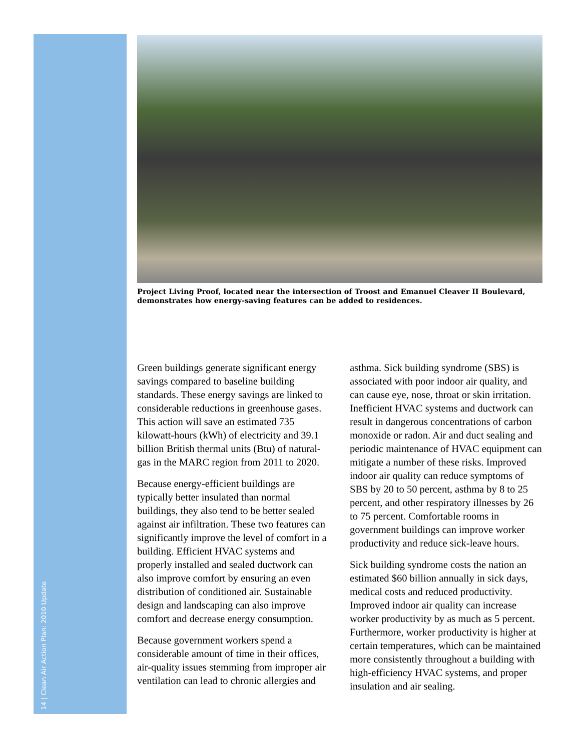14 | Clean Air Action Plan: 2010 Update
Project Living Proof, located near the intersection of Troost and Emanuel Cleaver II Boulevard, demonstrates how energy-saving features can be added to residences.
Green buildings generate significant energy savings compared to baseline building standards. These energy savings are linked to considerable reductions in greenhouse gases. This action will save an estimated 735 kilowatt-hours (kWh) of electricity and 39.1 billion British thermal units (Btu) of natural-gas in the MARC region from 2011 to 2020.
Because energy-efficient buildings are typically better insulated than normal buildings, they also tend to be better sealed against air infiltration. These two features can significantly improve the level of comfort in a building. Efficient HVAC systems and properly installed and sealed ductwork can also improve comfort by ensuring an even distribution of conditioned air. Sustainable design and landscaping can also improve comfort and decrease energy consumption.
Because government workers spend a considerable amount of time in their offices, air-quality issues stemming from improper air ventilation can lead to chronic allergies and asthma. Sick building syndrome (SBS) is associated with poor indoor air quality, and can cause eye, nose, throat or skin irritation. Inefficient HVAC systems and ductwork can result in dangerous concentrations of carbon monoxide or radon. Air and duct sealing and periodic maintenance of HVAC equipment can mitigate a number of these risks. Improved indoor air quality can reduce symptoms of SBS by 20 to 50 percent, asthma by 8 to 25 percent, and other respiratory illnesses by 26 to 75 percent. Comfortable rooms in government buildings can improve worker productivity and reduce sick-leave hours.
Sick building syndrome costs the nation an estimated $60 billion annually in sick days, medical costs and reduced productivity. Improved indoor air quality can increase worker productivity by as much as 5 percent. Furthermore, worker productivity is higher at certain temperatures, which can be maintained more consistently throughout a building with high-efficiency HVAC systems, and proper insulation and air sealing.